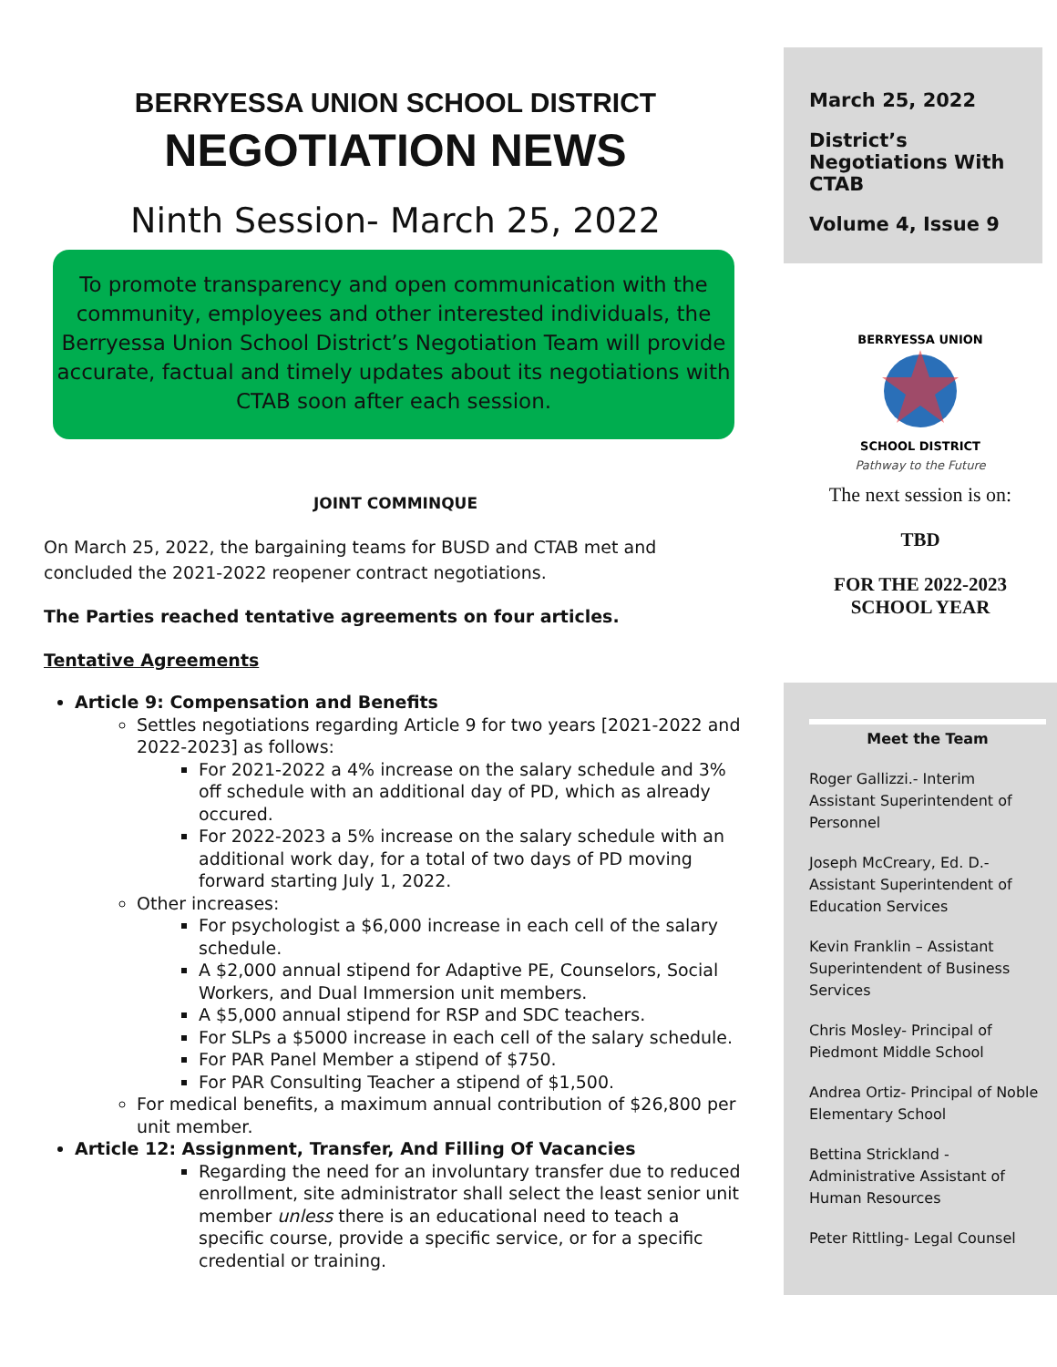BERRYESSA UNION SCHOOL DISTRICT
NEGOTIATION NEWS
Ninth Session- March 25, 2022
To promote transparency and open communication with the community, employees and other interested individuals, the Berryessa Union School District’s Negotiation Team will provide accurate, factual and timely updates about its negotiations with CTAB soon after each session.
JOINT COMMINQUE
On March 25, 2022, the bargaining teams for BUSD and CTAB met and concluded the 2021-2022 reopener contract negotiations.
The Parties reached tentative agreements on four articles.
Tentative Agreements
Article 9: Compensation and Benefits
Settles negotiations regarding Article 9 for two years [2021-2022 and 2022-2023] as follows:
For 2021-2022 a 4% increase on the salary schedule and 3% off schedule with an additional day of PD, which as already occured.
For 2022-2023 a 5% increase on the salary schedule with an additional work day, for a total of two days of PD moving forward starting July 1, 2022.
Other increases:
For psychologist a $6,000 increase in each cell of the salary schedule.
A $2,000 annual stipend for Adaptive PE, Counselors, Social Workers, and Dual Immersion unit members.
A $5,000 annual stipend for RSP and SDC teachers.
For SLPs a $5000 increase in each cell of the salary schedule.
For PAR Panel Member a stipend of $750.
For PAR Consulting Teacher a stipend of $1,500.
For medical benefits, a maximum annual contribution of $26,800 per unit member.
Article 12: Assignment, Transfer, And Filling Of Vacancies
Regarding the need for an involuntary transfer due to reduced enrollment, site administrator shall select the least senior unit member unless there is an educational need to teach a specific course, provide a specific service, or for a specific credential or training.
March 25, 2022
District’s Negotiations With CTAB
Volume 4, Issue 9
BERRYESSA UNION
SCHOOL DISTRICT
Pathway to the Future
The next session is on:
TBD
FOR THE 2022-2023
SCHOOL YEAR
Meet the Team
Roger Gallizzi.- Interim Assistant Superintendent of Personnel
Joseph McCreary, Ed. D.- Assistant Superintendent of Education Services
Kevin Franklin – Assistant Superintendent of Business Services
Chris Mosley- Principal of Piedmont Middle School
Andrea Ortiz- Principal of Noble Elementary School
Bettina Strickland - Administrative Assistant of Human Resources
Peter Rittling- Legal Counsel